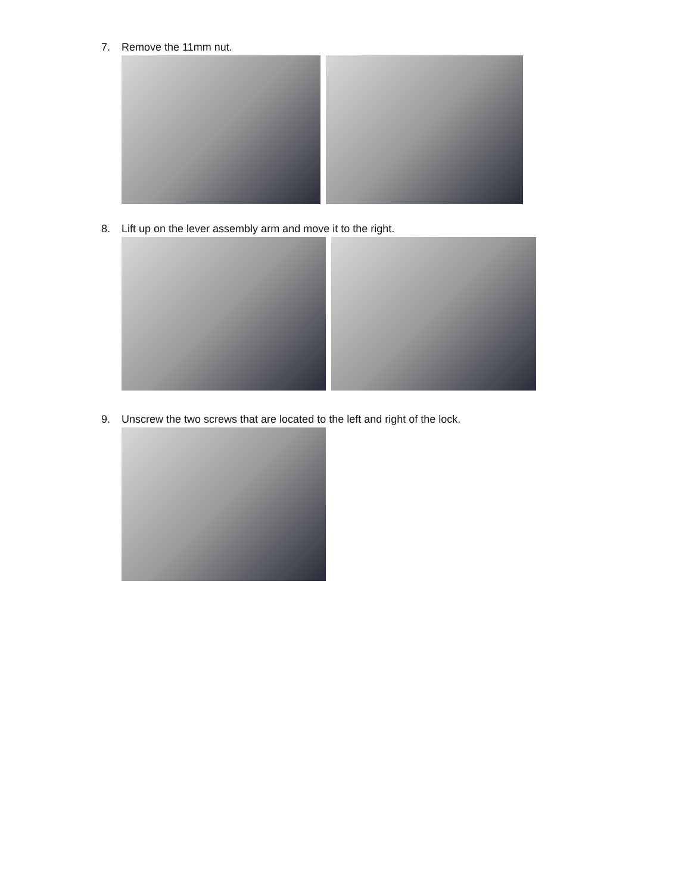7. Remove the 11mm nut.
8. Lift up on the lever assembly arm and move it to the right.
9. Unscrew the two screws that are located to the left and right of the lock.